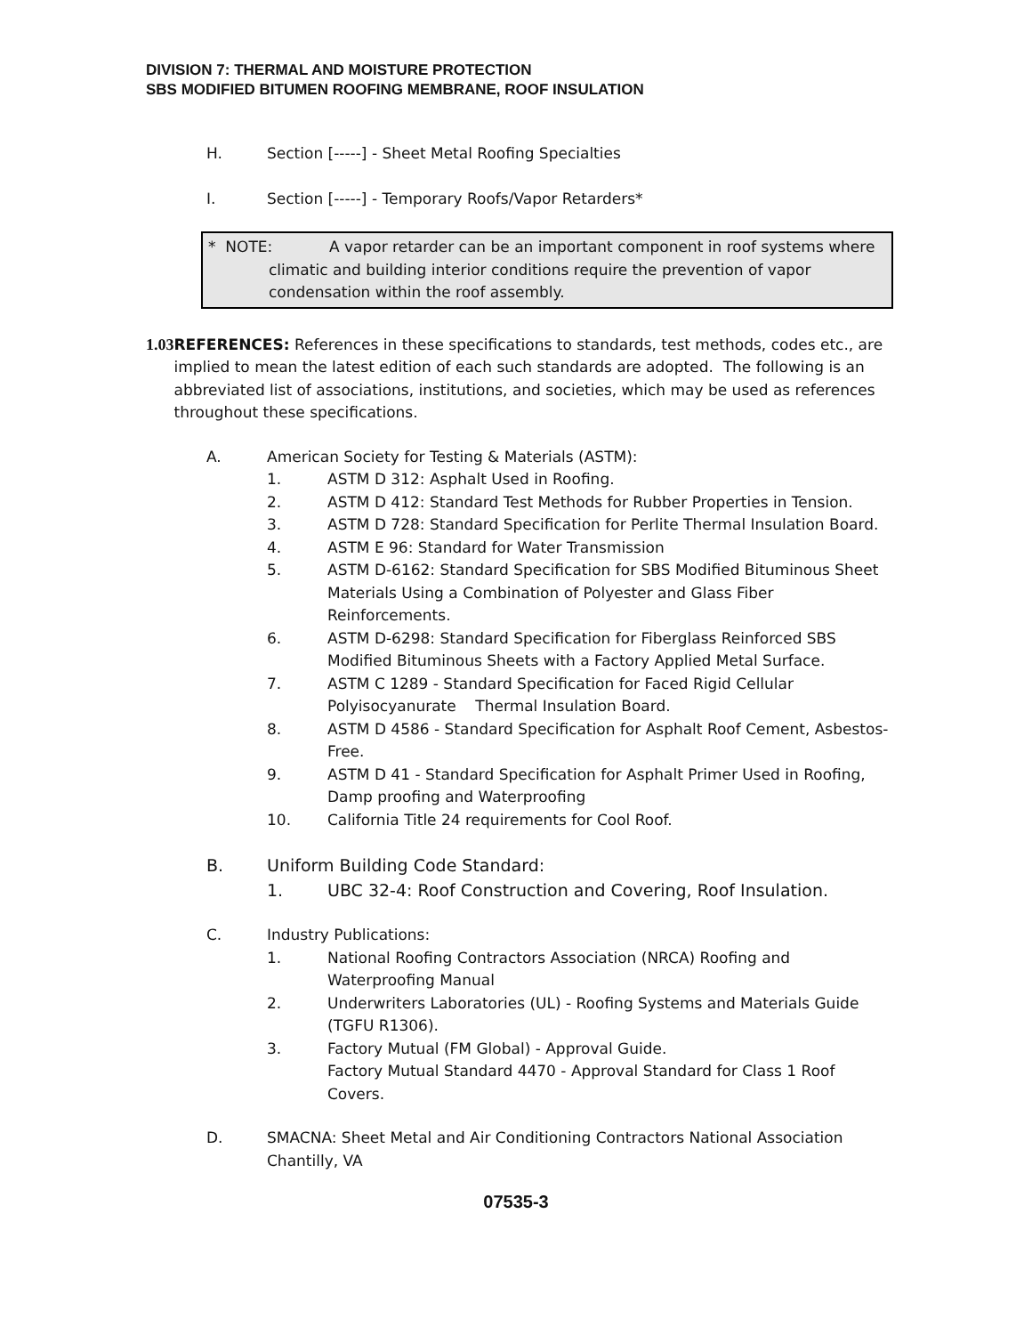DIVISION 7: THERMAL AND MOISTURE PROTECTION
SBS MODIFIED BITUMEN ROOFING MEMBRANE, ROOF INSULATION
H. Section [-----] - Sheet Metal Roofing Specialties
I. Section [-----] - Temporary Roofs/Vapor Retarders*
* NOTE: A vapor retarder can be an important component in roof systems where
climatic and building interior conditions require the prevention of vapor condensation within the roof assembly.
1.03 REFERENCES: References in these specifications to standards, test methods, codes etc., are implied to mean the latest edition of each such standards are adopted. The following is an abbreviated list of associations, institutions, and societies, which may be used as references throughout these specifications.
A. American Society for Testing & Materials (ASTM):
1. ASTM D 312: Asphalt Used in Roofing.
2. ASTM D 412: Standard Test Methods for Rubber Properties in Tension.
3. ASTM D 728: Standard Specification for Perlite Thermal Insulation Board.
4. ASTM E 96: Standard for Water Transmission
5. ASTM D-6162: Standard Specification for SBS Modified Bituminous Sheet Materials Using a Combination of Polyester and Glass Fiber Reinforcements.
6. ASTM D-6298: Standard Specification for Fiberglass Reinforced SBS Modified Bituminous Sheets with a Factory Applied Metal Surface.
7. ASTM C 1289 - Standard Specification for Faced Rigid Cellular Polyisocyanurate Thermal Insulation Board.
8. ASTM D 4586 - Standard Specification for Asphalt Roof Cement, Asbestos-Free.
9. ASTM D 41 - Standard Specification for Asphalt Primer Used in Roofing, Damp proofing and Waterproofing
10. California Title 24 requirements for Cool Roof.
B. Uniform Building Code Standard:
1. UBC 32-4: Roof Construction and Covering, Roof Insulation.
C. Industry Publications:
1. National Roofing Contractors Association (NRCA) Roofing and Waterproofing Manual
2. Underwriters Laboratories (UL) - Roofing Systems and Materials Guide (TGFU R1306).
3. Factory Mutual (FM Global) - Approval Guide.
Factory Mutual Standard 4470 - Approval Standard for Class 1 Roof Covers.
D. SMACNA: Sheet Metal and Air Conditioning Contractors National Association Chantilly, VA
07535-3